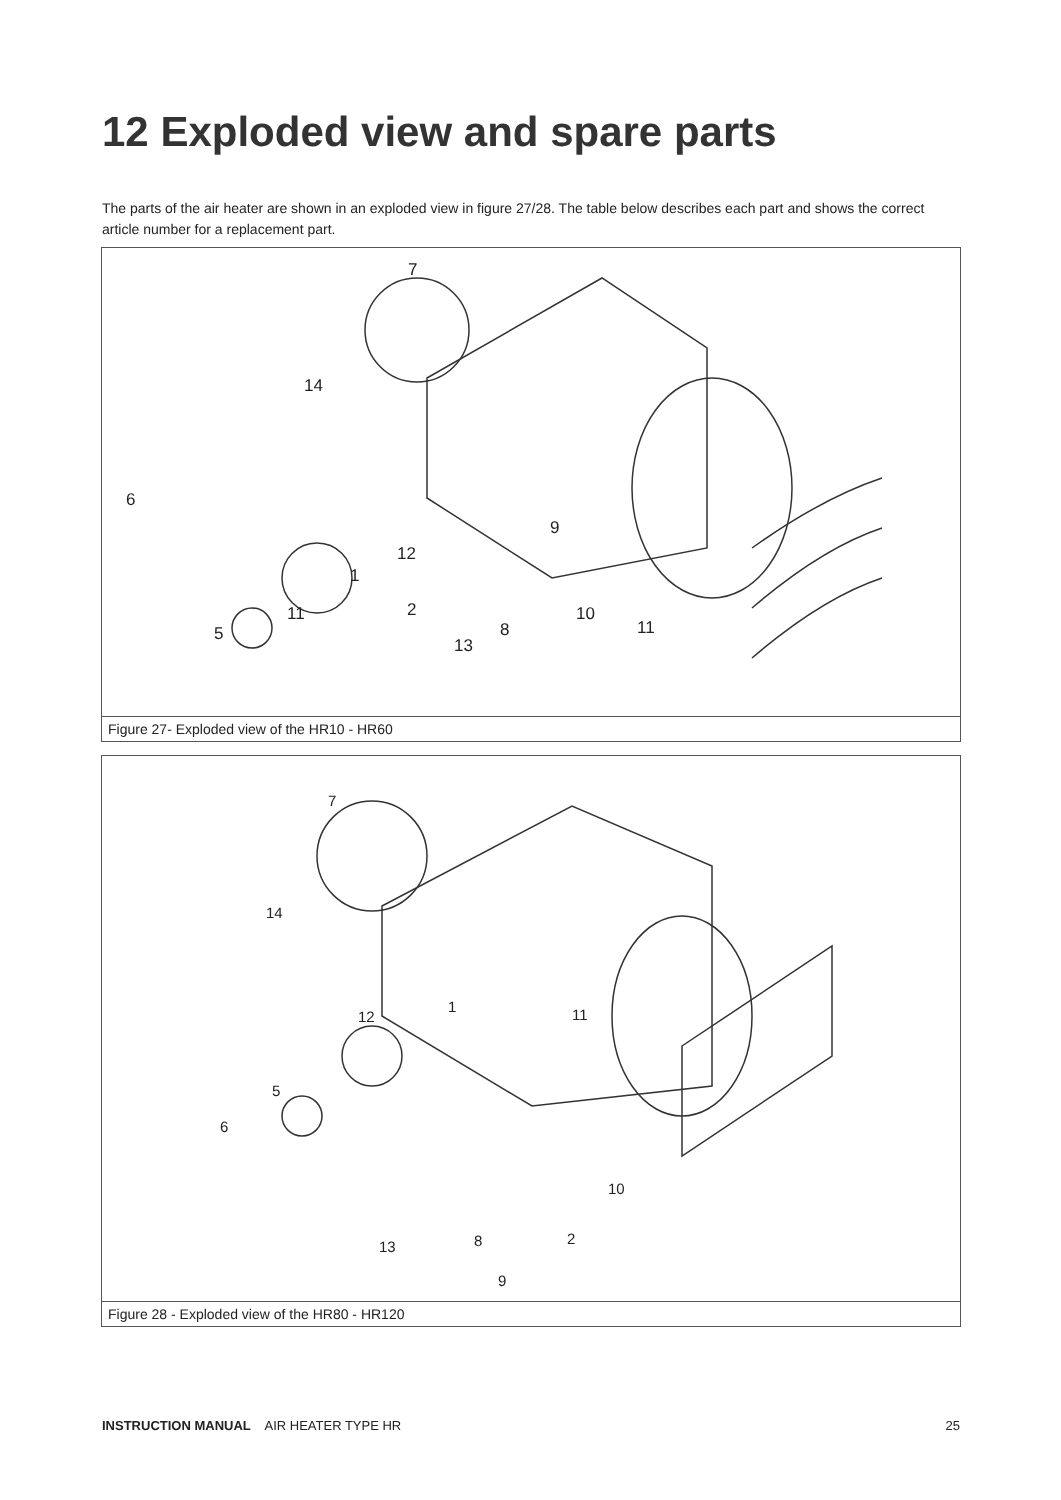12 Exploded view and spare parts
The parts of the air heater are shown in an exploded view in figure 27/28. The table below describes each part and shows the correct article number for a replacement part.
7
14
6
12
1
9
5
11 2
8
10
11
13
Figure 27- Exploded view of the HR10 - HR60
7
14
1
12 11
5
6
10
8 2 13
9
Figure 28 - Exploded view of the HR80 - HR120
INSTRUCTION MANUAL AIR HEATER TYPE HR 25